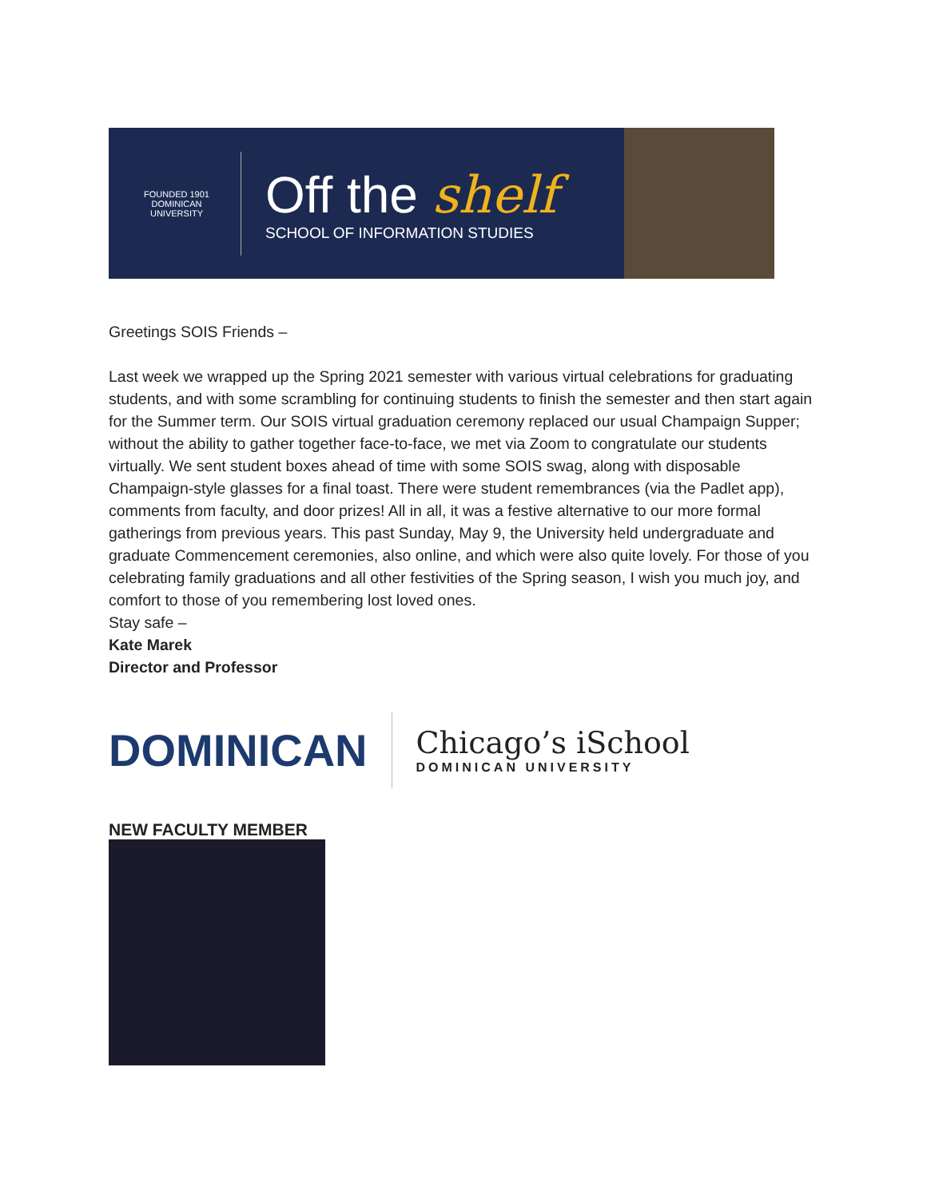FOUNDED 1901
DOMINICAN UNIVERSITY
Off the shelf
SCHOOL OF INFORMATION STUDIES
Greetings SOIS Friends –
Last week we wrapped up the Spring 2021 semester with various virtual celebrations for graduating students, and with some scrambling for continuing students to finish the semester and then start again for the Summer term. Our SOIS virtual graduation ceremony replaced our usual Champaign Supper; without the ability to gather together face-to-face, we met via Zoom to congratulate our students virtually. We sent student boxes ahead of time with some SOIS swag, along with disposable Champaign-style glasses for a final toast. There were student remembrances (via the Padlet app), comments from faculty, and door prizes! All in all, it was a festive alternative to our more formal gatherings from previous years. This past Sunday, May 9, the University held undergraduate and graduate Commencement ceremonies, also online, and which were also quite lovely. For those of you celebrating family graduations and all other festivities of the Spring season, I wish you much joy, and comfort to those of you remembering lost loved ones.
Stay safe –
Kate Marek
Director and Professor
DOMINICAN
Chicago’s iSchool
DOMINICAN UNIVERSITY
NEW FACULTY MEMBER